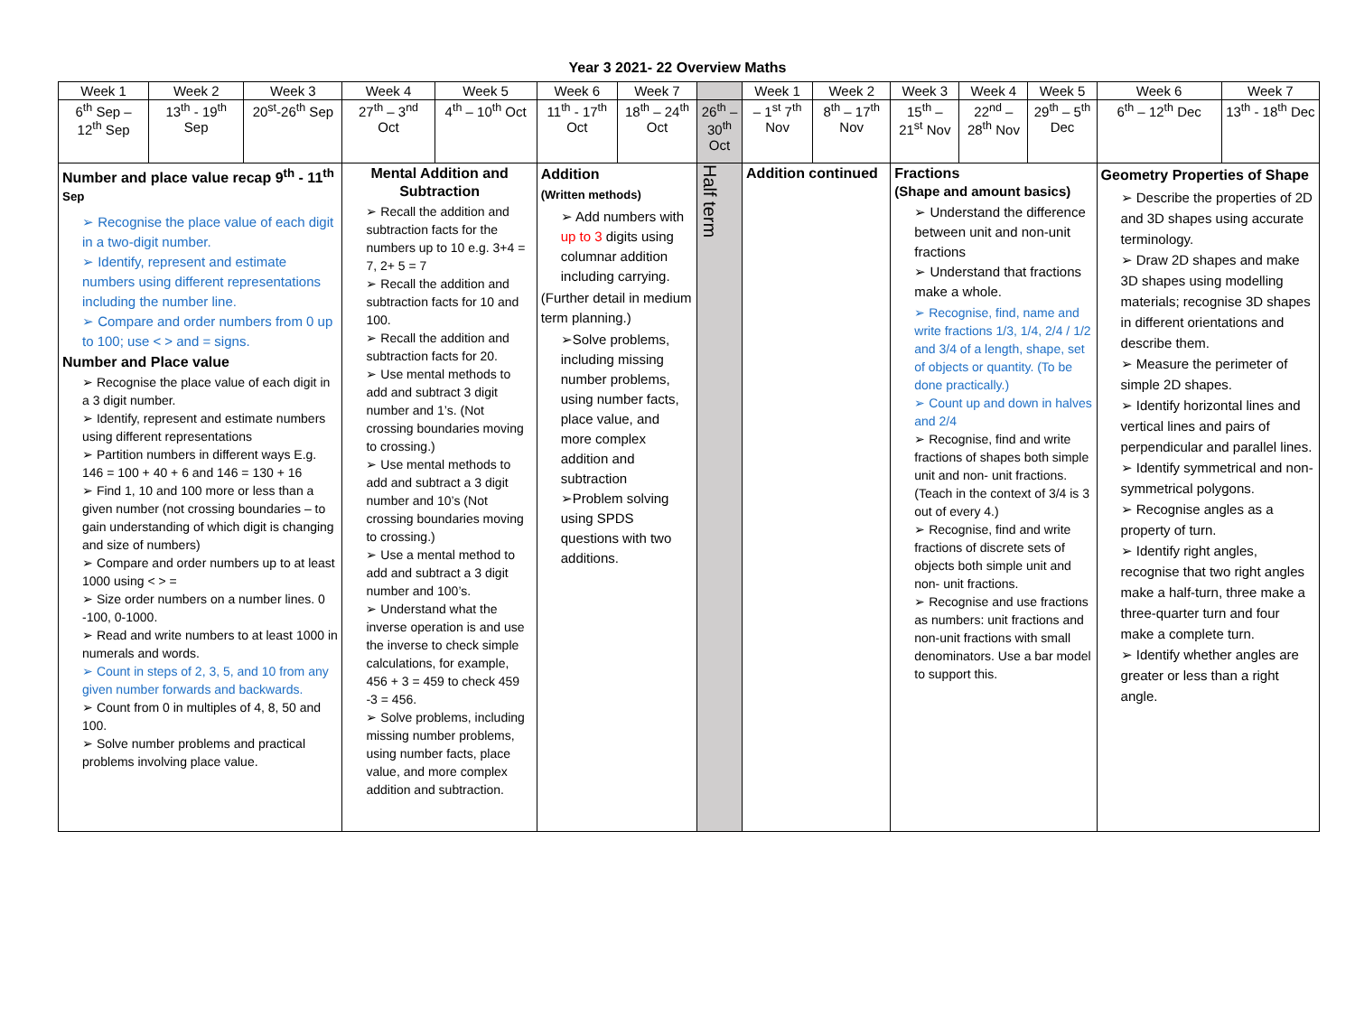Year 3 2021- 22 Overview Maths
| Week 1 | Week 2 | Week 3 | Week 4 | Week 5 | Week 6 | Week 7 | | Week 1 | Week 2 | Week 3 | Week 4 | Week 5 | Week 6 | Week 7 |
| 6<sup>th</sup> Sep – 12<sup>th</sup> Sep | 13<sup>th</sup> - 19<sup>th</sup> Sep | 20<sup>st</sup>-26<sup>th</sup> Sep | 27<sup>th</sup> – 3<sup>nd</sup> Oct | 4<sup>th</sup> – 10<sup>th</sup> Oct | 11<sup>th</sup> - 17<sup>th</sup> Oct | 18<sup>th</sup> – 24<sup>th</sup> Oct | 26<sup>th</sup> – 30<sup>th</sup> Oct | – 1<sup>st</sup> 7<sup>th</sup> Nov | 8<sup>th</sup> – 17<sup>th</sup> Nov | 15<sup>th</sup> – 21<sup>st</sup> Nov | 22<sup>nd</sup> – 28<sup>th</sup> Nov | 29<sup>th</sup> – 5<sup>th</sup> Dec | 6<sup>th</sup> – 12<sup>th</sup> Dec | 13<sup>th</sup> - 18<sup>th</sup> Dec |
| Number and place value recap 9<sup>th</sup> - 11<sup>th Sep</sup> ➢ Recognise the place value of each digit in a two-digit number. ➢ Identify, represent and estimate numbers using different representations including the number line. ➢ Compare and order numbers from 0 up to 100; use < > and = signs. Number and Place value ➢ Recognise the place value of each digit in a 3 digit number. ➢ Identify, represent and estimate numbers using different representations ➢ Partition numbers in different ways E.g. 146 = 100 + 40 + 6 and 146 = 130 + 16 ➢ Find 1, 10 and 100 more or less than a given number (not crossing boundaries – to gain understanding of which digit is changing and size of numbers) ➢ Compare and order numbers up to at least 1000 using < > = ➢ Size order numbers on a number lines. 0 -100, 0-1000. ➢ Read and write numbers to at least 1000 in numerals and words. ➢ Count in steps of 2, 3, 5, and 10 from any given number forwards and backwards. ➢ Count from 0 in multiples of 4, 8, 50 and 100. ➢ Solve number problems and practical problems involving place value. | | | Mental Addition and Subtraction ➢ Recall the addition and subtraction facts for the numbers up to 10 e.g. 3+4 = 7, 2+ 5 = 7 ➢ Recall the addition and subtraction facts for 10 and 100. ➢ Recall the addition and subtraction facts for 20. ➢ Use mental methods to add and subtract 3 digit number and 1’s. (Not crossing boundaries moving to crossing.) ➢ Use mental methods to add and subtract a 3 digit number and 10’s (Not crossing boundaries moving to crossing.) ➢ Use a mental method to add and subtract a 3 digit number and 100’s. ➢ Understand what the inverse operation is and use the inverse to check simple calculations, for example, 456 + 3 = 459 to check 459 -3 = 456. ➢ Solve problems, including missing number problems, using number facts, place value, and more complex addition and subtraction. | | Addition (Written methods) ➢ Add numbers with up to 3 digits using columnar addition including carrying. (Further detail in medium term planning.) ➢Solve problems, including missing number problems, using number facts, place value, and more complex addition and subtraction ➢Problem solving using SPDS questions with two additions. | | Half term | Addition continued | | Fractions (Shape and amount basics) ➢ Understand the difference between unit and non-unit fractions ➢ Understand that fractions make a whole. ➢ Recognise, find, name and write fractions 1/3, 1/4, 2/4 / 1/2 and 3/4 of a length, shape, set of objects or quantity. (To be done practically.) ➢ Count up and down in halves and 2/4 ➢ Recognise, find and write fractions of shapes both simple unit and non- unit fractions. (Teach in the context of 3/4 is 3 out of every 4.) ➢ Recognise, find and write fractions of discrete sets of objects both simple unit and non- unit fractions. ➢ Recognise and use fractions as numbers: unit fractions and non-unit fractions with small denominators. Use a bar model to support this. | | | Geometry Properties of Shape ➢ Describe the properties of 2D and 3D shapes using accurate terminology. ➢ Draw 2D shapes and make 3D shapes using modelling materials; recognise 3D shapes in different orientations and describe them. ➢ Measure the perimeter of simple 2D shapes. ➢ Identify horizontal lines and vertical lines and pairs of perpendicular and parallel lines. ➢ Identify symmetrical and non-symmetrical polygons. ➢ Recognise angles as a property of turn. ➢ Identify right angles, recognise that two right angles make a half-turn, three make a three-quarter turn and four make a complete turn. ➢ Identify whether angles are greater or less than a right angle. | |